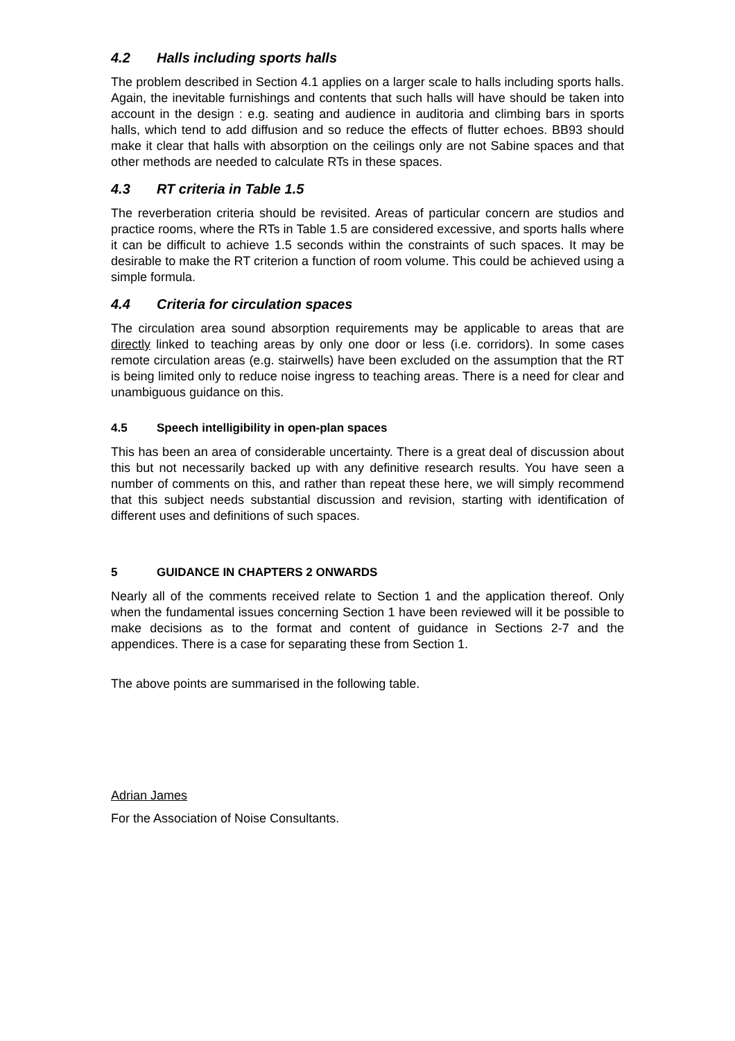4.2 Halls including sports halls
The problem described in Section 4.1 applies on a larger scale to halls including sports halls. Again, the inevitable furnishings and contents that such halls will have should be taken into account in the design : e.g. seating and audience in auditoria and climbing bars in sports halls, which tend to add diffusion and so reduce the effects of flutter echoes. BB93 should make it clear that halls with absorption on the ceilings only are not Sabine spaces and that other methods are needed to calculate RTs in these spaces.
4.3 RT criteria in Table 1.5
The reverberation criteria should be revisited. Areas of particular concern are studios and practice rooms, where the RTs in Table 1.5 are considered excessive, and sports halls where it can be difficult to achieve 1.5 seconds within the constraints of such spaces. It may be desirable to make the RT criterion a function of room volume. This could be achieved using a simple formula.
4.4 Criteria for circulation spaces
The circulation area sound absorption requirements may be applicable to areas that are directly linked to teaching areas by only one door or less (i.e. corridors). In some cases remote circulation areas (e.g. stairwells) have been excluded on the assumption that the RT is being limited only to reduce noise ingress to teaching areas. There is a need for clear and unambiguous guidance on this.
4.5 Speech intelligibility in open-plan spaces
This has been an area of considerable uncertainty. There is a great deal of discussion about this but not necessarily backed up with any definitive research results. You have seen a number of comments on this, and rather than repeat these here, we will simply recommend that this subject needs substantial discussion and revision, starting with identification of different uses and definitions of such spaces.
5 GUIDANCE IN CHAPTERS 2 ONWARDS
Nearly all of the comments received relate to Section 1 and the application thereof. Only when the fundamental issues concerning Section 1 have been reviewed will it be possible to make decisions as to the format and content of guidance in Sections 2-7 and the appendices. There is a case for separating these from Section 1.
The above points are summarised in the following table.
Adrian James
For the Association of Noise Consultants.